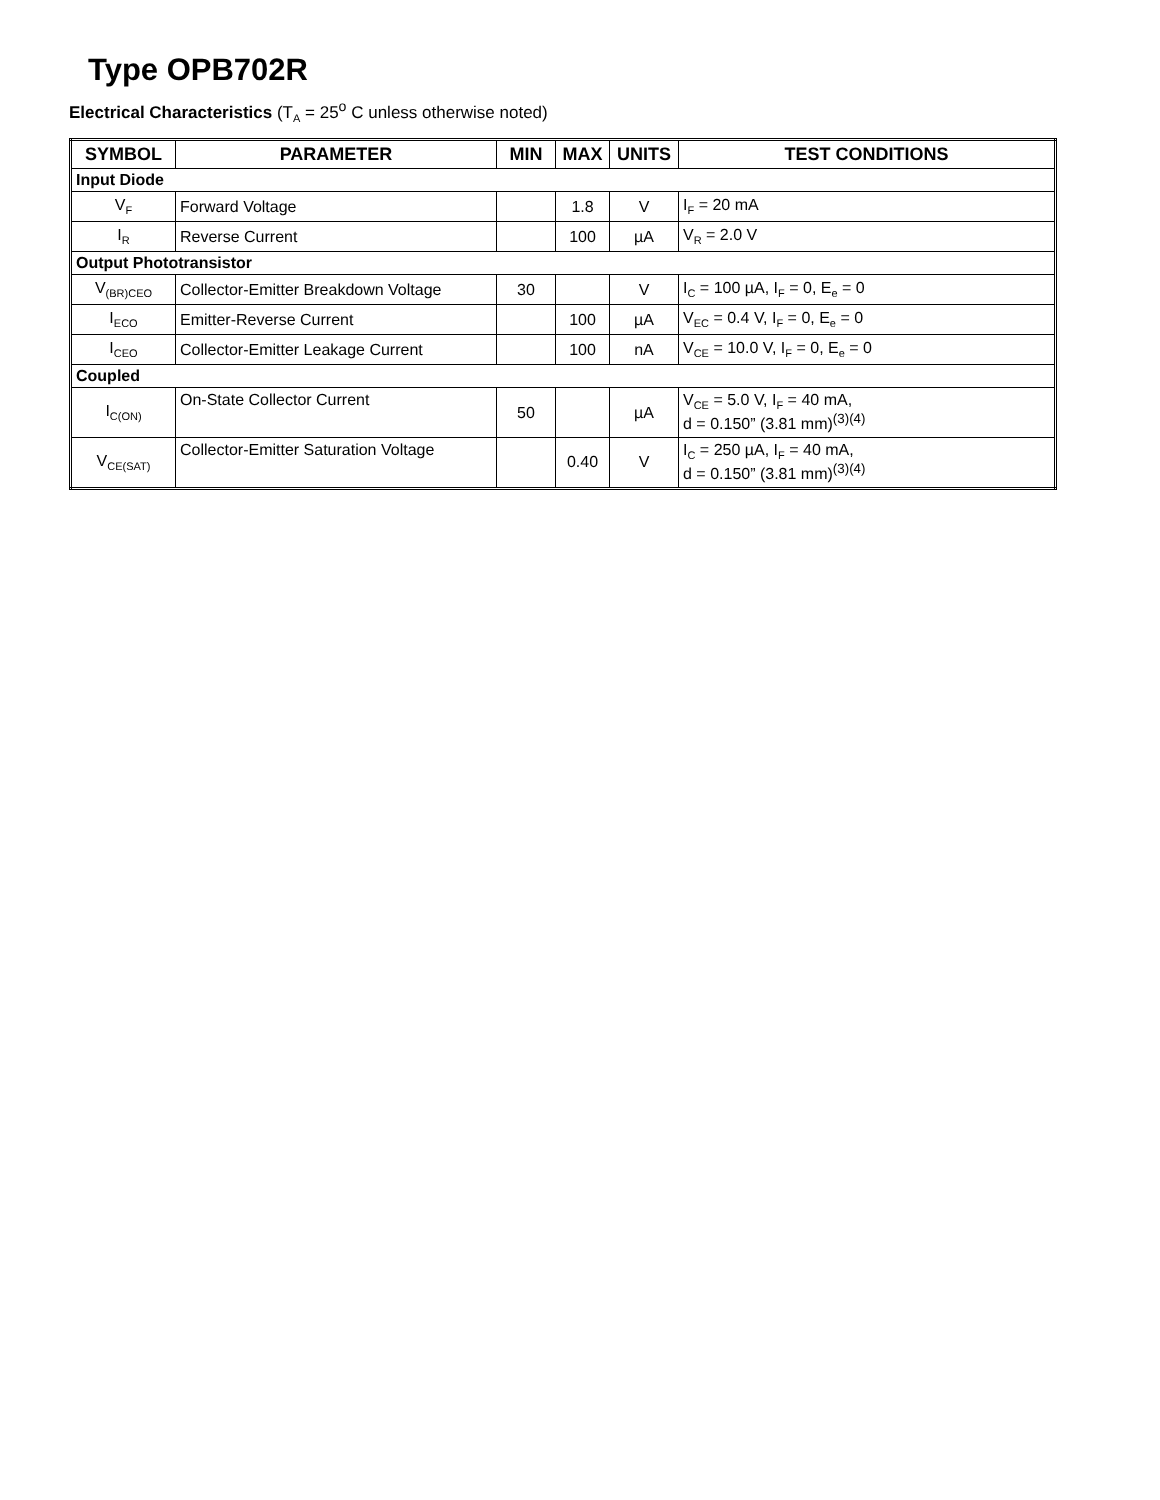Type OPB702R
Electrical Characteristics (T<sub>A</sub> = 25<sup>o</sup> C unless otherwise noted)
| SYMBOL | PARAMETER | MIN | MAX | UNITS | TEST CONDITIONS |
| --- | --- | --- | --- | --- | --- |
| Input Diode | | | | | |
| V<sub>F</sub> | Forward Voltage | | 1.8 | V | I<sub>F</sub> = 20 mA |
| I<sub>R</sub> | Reverse Current | | 100 | µA | V<sub>R</sub> = 2.0 V |
| Output Phototransistor | | | | | |
| V<sub>(BR)CEO</sub> | Collector-Emitter Breakdown Voltage | 30 | | V | I<sub>C</sub> = 100 µA, I<sub>F</sub> = 0, E<sub>e</sub> = 0 |
| I<sub>ECO</sub> | Emitter-Reverse Current | | 100 | µA | V<sub>EC</sub> = 0.4 V, I<sub>F</sub> = 0, E<sub>e</sub> = 0 |
| I<sub>CEO</sub> | Collector-Emitter Leakage Current | | 100 | nA | V<sub>CE</sub> = 10.0 V, I<sub>F</sub> = 0, E<sub>e</sub> = 0 |
| Coupled | | | | | |
| I<sub>C(ON)</sub> | On-State Collector Current | 50 | | µA | V<sub>CE</sub> = 5.0 V, I<sub>F</sub> = 40 mA, d = 0.150” (3.81 mm)<sup>(3)(4)</sup> |
| V<sub>CE(SAT)</sub> | Collector-Emitter Saturation Voltage | | 0.40 | V | I<sub>C</sub> = 250 µA, I<sub>F</sub> = 40 mA, d = 0.150” (3.81 mm)<sup>(3)(4)</sup> |